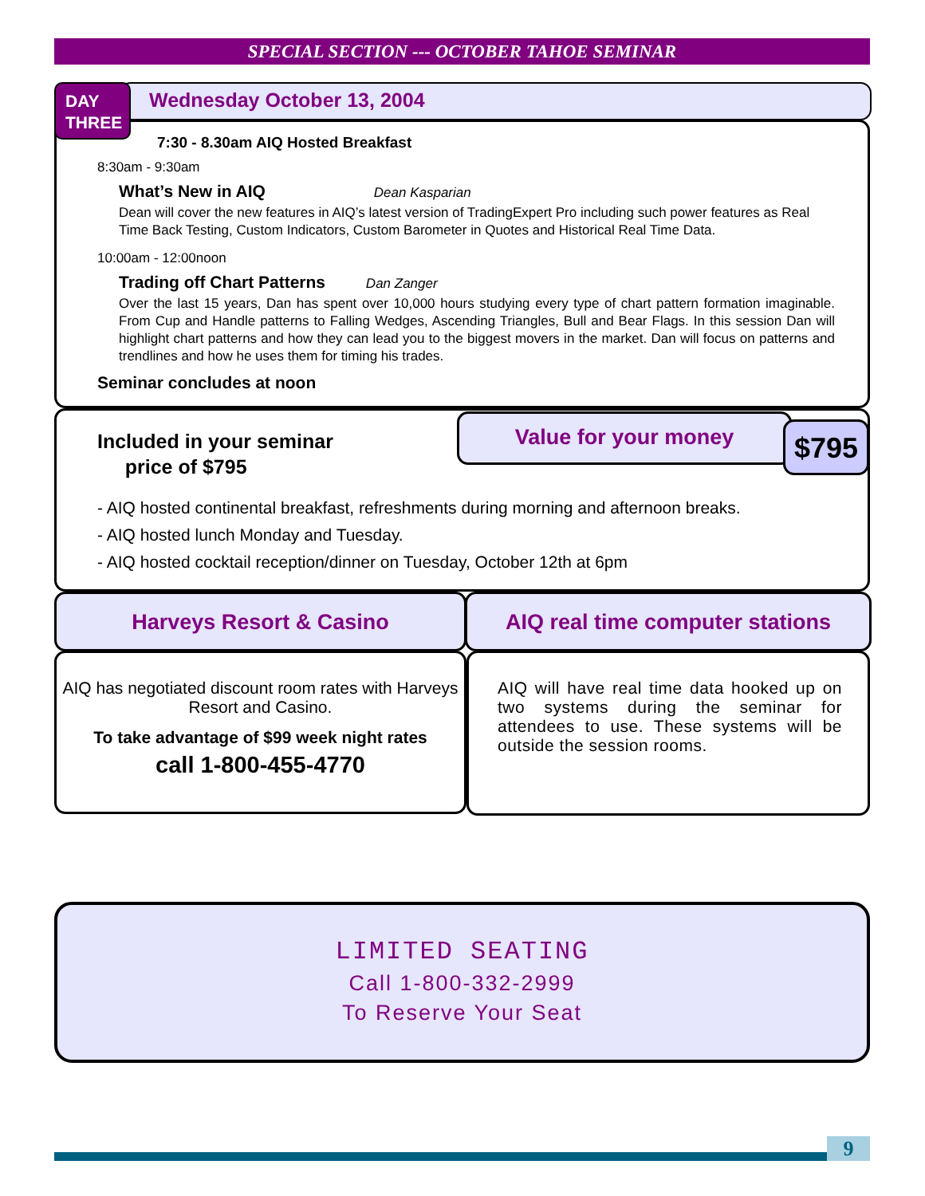SPECIAL SECTION --- OCTOBER TAHOE SEMINAR
DAY
THREE
Wednesday October 13, 2004
7:30 - 8.30am AIQ Hosted Breakfast
8:30am - 9:30am
What’s New in AIQ Dean Kasparian
Dean will cover the new features in AIQ’s latest version of TradingExpert Pro including such power features as Real Time Back Testing, Custom Indicators, Custom Barometer in Quotes and Historical Real Time Data.
10:00am - 12:00noon
Trading off Chart Patterns Dan Zanger
Over the last 15 years, Dan has spent over 10,000 hours studying every type of chart pattern formation imaginable. From Cup and Handle patterns to Falling Wedges, Ascending Triangles, Bull and Bear Flags. In this session Dan will highlight chart patterns and how they can lead you to the biggest movers in the market. Dan will focus on patterns and trendlines and how he uses them for timing his trades.
Seminar concludes at noon
Included in your seminar
price of $795
Value for your money
$795
- AIQ hosted continental breakfast, refreshments during morning and afternoon breaks.
- AIQ hosted lunch Monday and Tuesday.
- AIQ hosted cocktail reception/dinner on Tuesday, October 12th at 6pm
Harveys Resort & Casino AIQ real time computer stations
AIQ has negotiated discount room rates with Harveys Resort and Casino.
To take advantage of $99 week night rates
call 1-800-455-4770
AIQ will have real time data hooked up on two systems during the seminar for attendees to use. These systems will be outside the session rooms.
LIMITED SEATING
Call 1-800-332-2999
To Reserve Your Seat
9